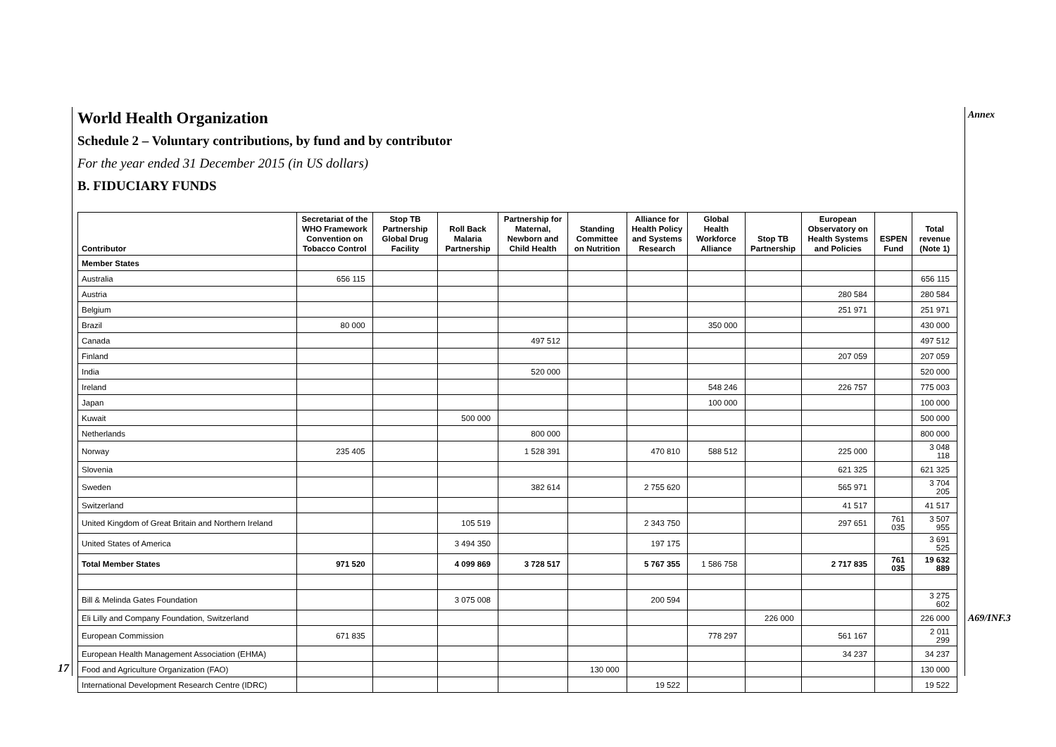Annex
A69/INF.3
World Health Organization
Schedule 2 – Voluntary contributions, by fund and by contributor
For the year ended 31 December 2015 (in US dollars)
B. FIDUCIARY FUNDS
| Contributor | Secretariat of the WHO Framework Convention on Tobacco Control | Stop TB Partnership Global Drug Facility | Roll Back Malaria Partnership | Partnership for Maternal, Newborn and Child Health | Standing Committee on Nutrition | Alliance for Health Policy and Systems Research | Global Health Workforce Alliance | Stop TB Partnership | European Observatory on Health Systems and Policies | ESPEN Fund | Total revenue (Note 1) |
| --- | --- | --- | --- | --- | --- | --- | --- | --- | --- | --- | --- |
| Member States | | | | | | | | | | | |
| Australia | 656 115 | | | | | | | | | | 656 115 |
| Austria | | | | | | | | | 280 584 | | 280 584 |
| Belgium | | | | | | | | | 251 971 | | 251 971 |
| Brazil | 80 000 | | | | | | 350 000 | | | | 430 000 |
| Canada | | | | 497 512 | | | | | | | 497 512 |
| Finland | | | | | | | | | 207 059 | | 207 059 |
| India | | | | 520 000 | | | | | | | 520 000 |
| Ireland | | | | | | | 548 246 | | 226 757 | | 775 003 |
| Japan | | | | | | | 100 000 | | | | 100 000 |
| Kuwait | | | 500 000 | | | | | | | | 500 000 |
| Netherlands | | | | 800 000 | | | | | | | 800 000 |
| Norway | 235 405 | | | 1 528 391 | | 470 810 | 588 512 | | 225 000 | | 3 048 118 |
| Slovenia | | | | | | | | | 621 325 | | 621 325 |
| Sweden | | | | 382 614 | | 2 755 620 | | | 565 971 | | 3 704 205 |
| Switzerland | | | | | | | | | 41 517 | | 41 517 |
| United Kingdom of Great Britain and Northern Ireland | | | 105 519 | | | 2 343 750 | | | 297 651 | 761 035 | 3 507 955 |
| United States of America | | | 3 494 350 | | | 197 175 | | | | | 3 691 525 |
| Total Member States | 971 520 | | 4 099 869 | 3 728 517 | | 5 767 355 | 1 586 758 | | 2 717 835 | 761 035 | 19 632 889 |
| Bill & Melinda Gates Foundation | | | 3 075 008 | | | 200 594 | | | | | 3 275 602 |
| Eli Lilly and Company Foundation, Switzerland | | | | | | | | 226 000 | | | 226 000 |
| European Commission | 671 835 | | | | | | 778 297 | | 561 167 | | 2 011 299 |
| European Health Management Association (EHMA) | | | | | | | | | 34 237 | | 34 237 |
| Food and Agriculture Organization (FAO) | | | | | 130 000 | | | | | | 130 000 |
| International Development Research Centre (IDRC) | | | | | | 19 522 | | | | | 19 522 |
17